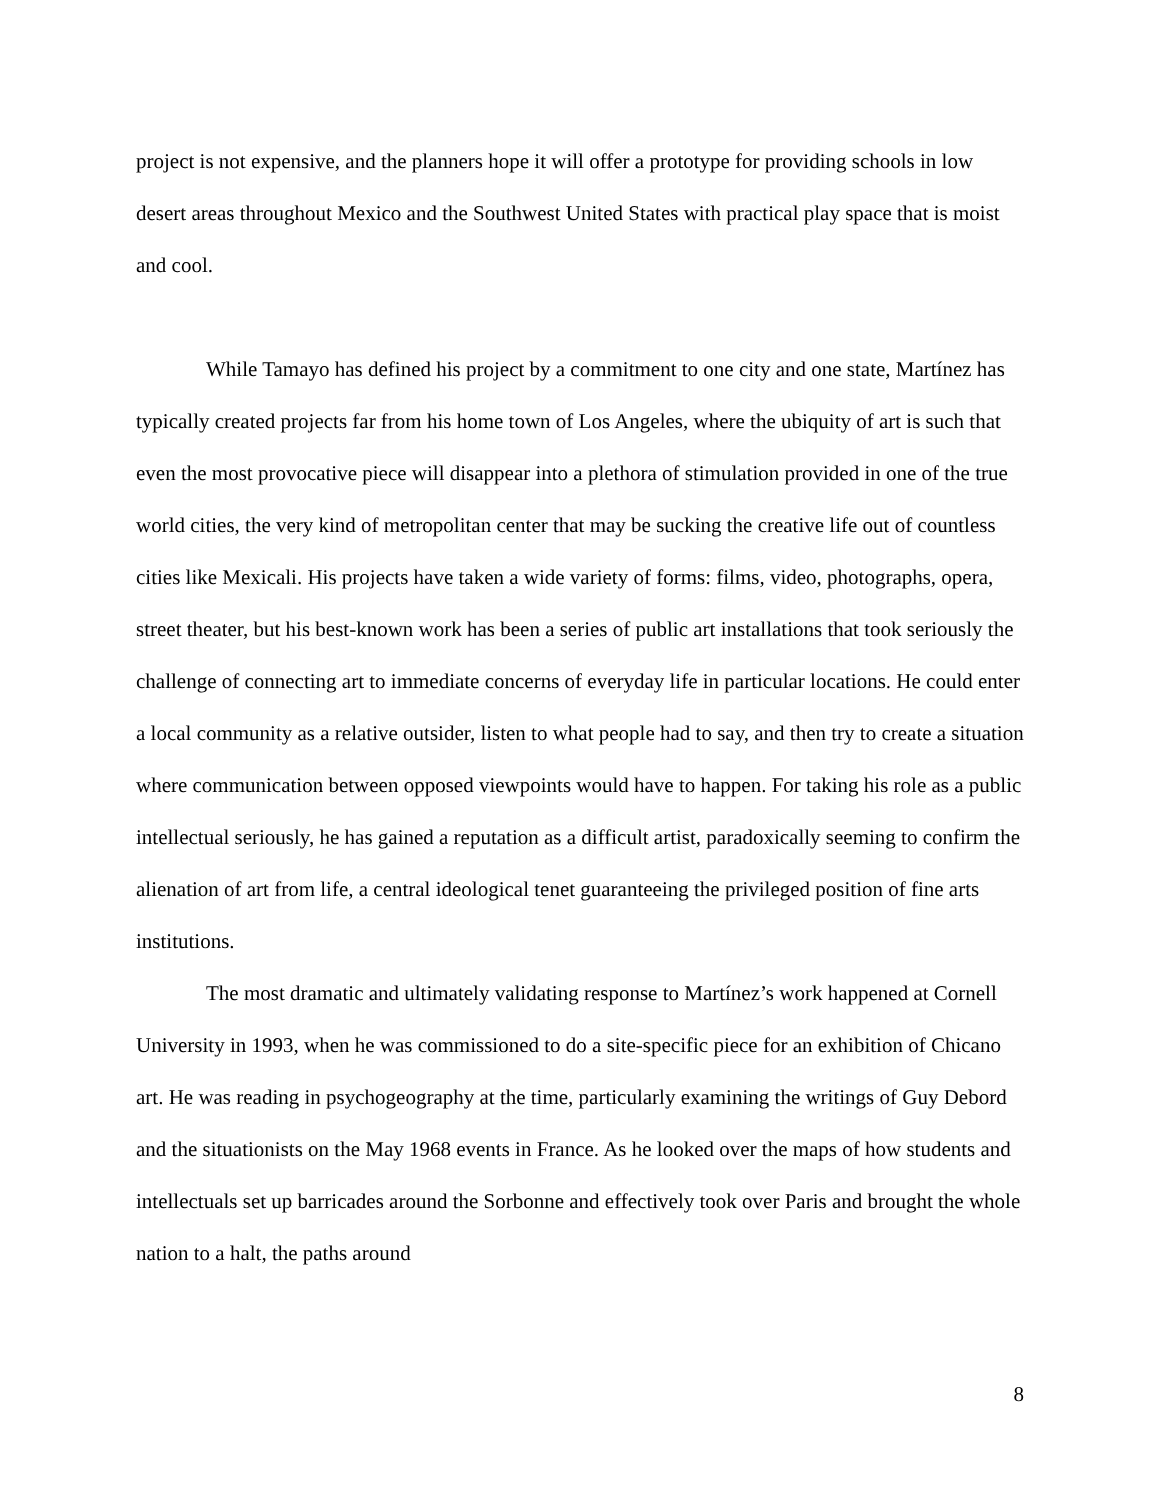project is not expensive, and the planners hope it will offer a prototype for providing schools in low desert areas throughout Mexico and the Southwest United States with practical play space that is moist and cool.
While Tamayo has defined his project by a commitment to one city and one state, Martínez has typically created projects far from his home town of Los Angeles, where the ubiquity of art is such that even the most provocative piece will disappear into a plethora of stimulation provided in one of the true world cities, the very kind of metropolitan center that may be sucking the creative life out of countless cities like Mexicali. His projects have taken a wide variety of forms: films, video, photographs, opera, street theater, but his best-known work has been a series of public art installations that took seriously the challenge of connecting art to immediate concerns of everyday life in particular locations. He could enter a local community as a relative outsider, listen to what people had to say, and then try to create a situation where communication between opposed viewpoints would have to happen. For taking his role as a public intellectual seriously, he has gained a reputation as a difficult artist, paradoxically seeming to confirm the alienation of art from life, a central ideological tenet guaranteeing the privileged position of fine arts institutions.
The most dramatic and ultimately validating response to Martínez’s work happened at Cornell University in 1993, when he was commissioned to do a site-specific piece for an exhibition of Chicano art. He was reading in psychogeography at the time, particularly examining the writings of Guy Debord and the situationists on the May 1968 events in France. As he looked over the maps of how students and intellectuals set up barricades around the Sorbonne and effectively took over Paris and brought the whole nation to a halt, the paths around
8